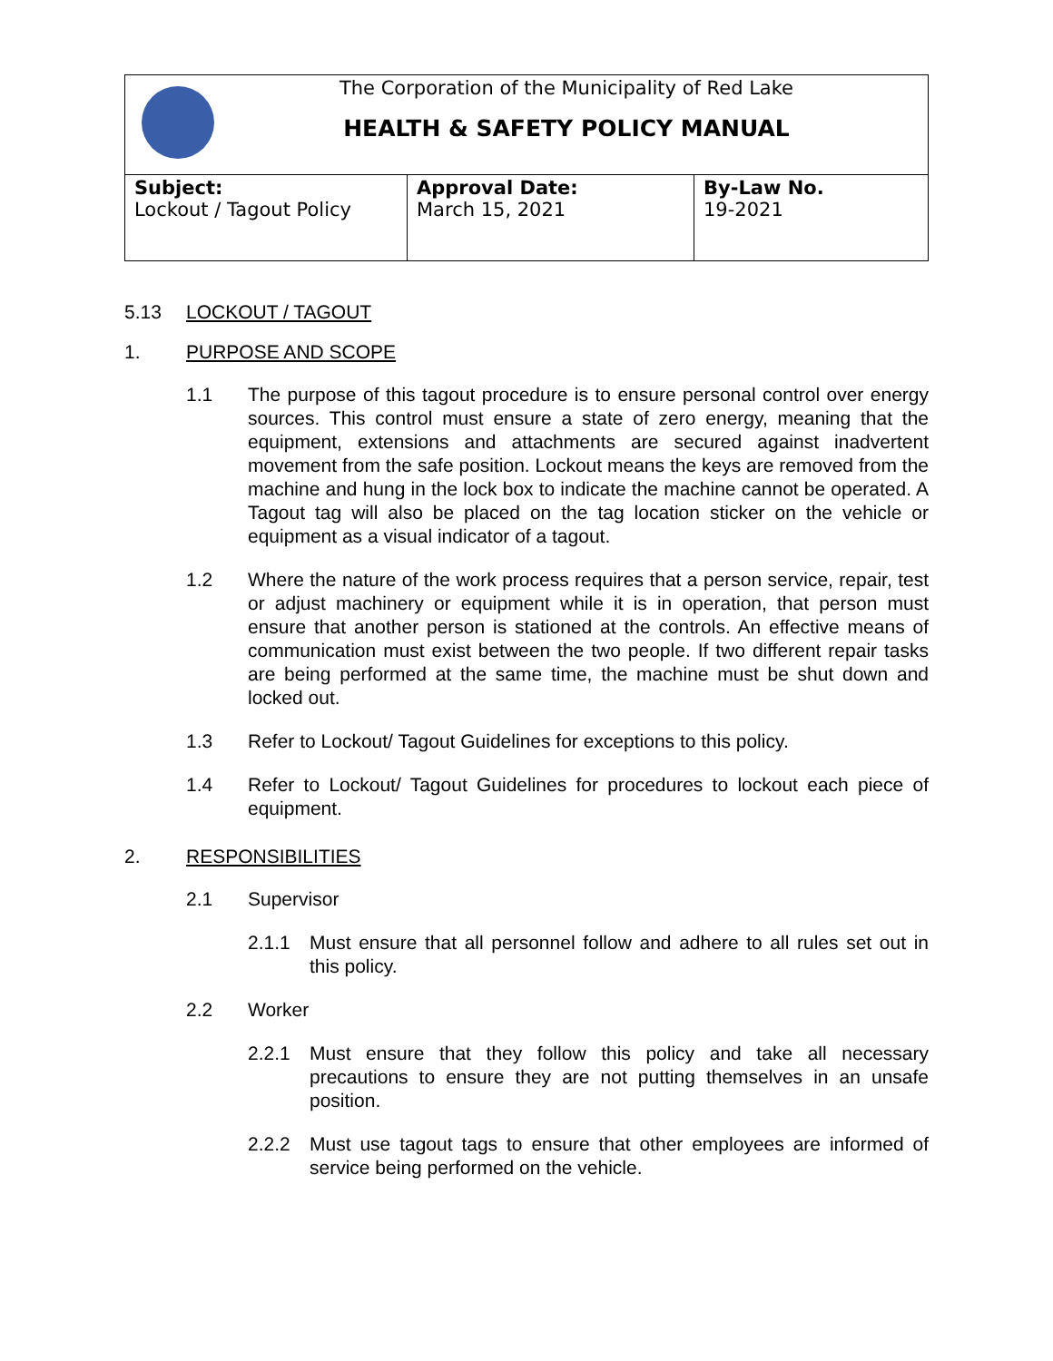| The Corporation of the Municipality of Red Lake HEALTH & SAFETY POLICY MANUAL | | |
| Subject: Lockout / Tagout Policy | Approval Date: March 15, 2021 | By-Law No. 19-2021 |
5.13 LOCKOUT / TAGOUT
1. PURPOSE AND SCOPE
1.1 The purpose of this tagout procedure is to ensure personal control over energy sources. This control must ensure a state of zero energy, meaning that the equipment, extensions and attachments are secured against inadvertent movement from the safe position. Lockout means the keys are removed from the machine and hung in the lock box to indicate the machine cannot be operated. A Tagout tag will also be placed on the tag location sticker on the vehicle or equipment as a visual indicator of a tagout.
1.2 Where the nature of the work process requires that a person service, repair, test or adjust machinery or equipment while it is in operation, that person must ensure that another person is stationed at the controls. An effective means of communication must exist between the two people. If two different repair tasks are being performed at the same time, the machine must be shut down and locked out.
1.3 Refer to Lockout/ Tagout Guidelines for exceptions to this policy.
1.4 Refer to Lockout/ Tagout Guidelines for procedures to lockout each piece of equipment.
2. RESPONSIBILITIES
2.1 Supervisor
2.1.1 Must ensure that all personnel follow and adhere to all rules set out in this policy.
2.2 Worker
2.2.1 Must ensure that they follow this policy and take all necessary precautions to ensure they are not putting themselves in an unsafe position.
2.2.2 Must use tagout tags to ensure that other employees are informed of service being performed on the vehicle.